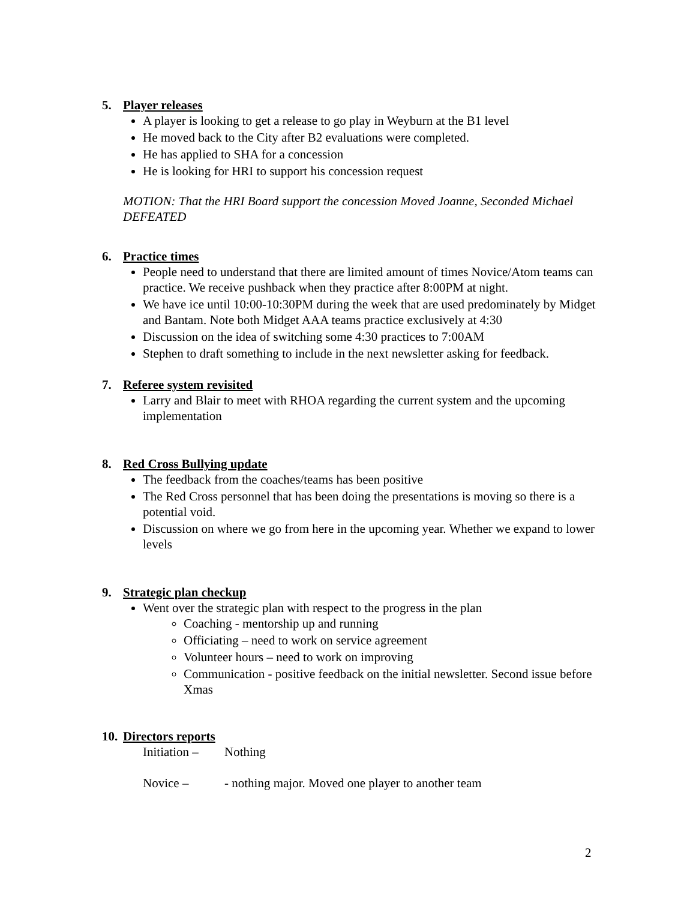5. Player releases
A player is looking to get a release to go play in Weyburn at the B1 level
He moved back to the City after B2 evaluations were completed.
He has applied to SHA for a concession
He is looking for HRI to support his concession request
MOTION: That the HRI Board support the concession Moved Joanne, Seconded Michael DEFEATED
6. Practice times
People need to understand that there are limited amount of times Novice/Atom teams can practice. We receive pushback when they practice after 8:00PM at night.
We have ice until 10:00-10:30PM during the week that are used predominately by Midget and Bantam. Note both Midget AAA teams practice exclusively at 4:30
Discussion on the idea of switching some 4:30 practices to 7:00AM
Stephen to draft something to include in the next newsletter asking for feedback.
7. Referee system revisited
Larry and Blair to meet with RHOA regarding the current system and the upcoming implementation
8. Red Cross Bullying update
The feedback from the coaches/teams has been positive
The Red Cross personnel that has been doing the presentations is moving so there is a potential void.
Discussion on where we go from here in the upcoming year. Whether we expand to lower levels
9. Strategic plan checkup
Went over the strategic plan with respect to the progress in the plan
Coaching - mentorship up and running
Officiating – need to work on service agreement
Volunteer hours – need to work on improving
Communication - positive feedback on the initial newsletter. Second issue before Xmas
10. Directors reports
Initiation – Nothing
Novice – - nothing major. Moved one player to another team
2